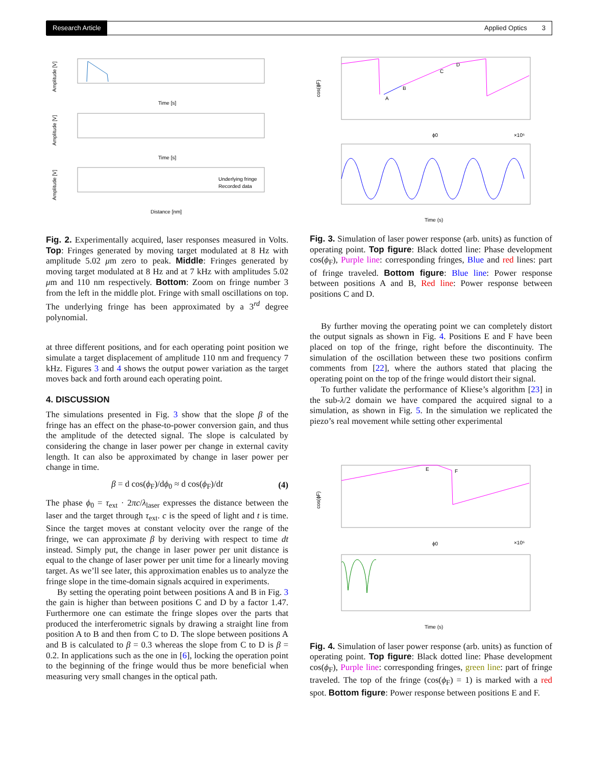Research Article Applied Optics 3
Amplitude [V]
Time [s]
Amplitude [V]
Time [s]
Amplitude [V]
Underlying fringe
Recorded data
Distance [nm]
Fig. 2. Experimentally acquired, laser responses measured in Volts. Top: Fringes generated by moving target modulated at 8 Hz with amplitude 5.02 μm zero to peak. Middle: Fringes generated by moving target modulated at 8 Hz and at 7 kHz with amplitudes 5.02 μm and 110 nm respectively. Bottom: Zoom on fringe number 3 from the left in the middle plot. Fringe with small oscillations on top. The underlying fringe has been approximated by a 3<sup>rd</sup> degree polynomial.
at three different positions, and for each operating point position we simulate a target displacement of amplitude 110 nm and frequency 7 kHz. Figures 3 and 4 shows the output power variation as the target moves back and forth around each operating point.
4. DISCUSSION
The simulations presented in Fig. 3 show that the slope β of the fringe has an effect on the phase-to-power conversion gain, and thus the amplitude of the detected signal. The slope is calculated by considering the change in laser power per change in external cavity length. It can also be approximated by change in laser power per change in time.
β = d cos(ϕ<sub>F</sub>)/dϕ<sub>0</sub> ≈ d cos(ϕ<sub>F</sub>)/dt (4)
The phase ϕ<sub>0</sub> = τ<sub>ext</sub> · 2πc/λ<sub>laser</sub> expresses the distance between the laser and the target through τ<sub>ext</sub>. c is the speed of light and t is time. Since the target moves at constant velocity over the range of the fringe, we can approximate β by deriving with respect to time dt instead. Simply put, the change in laser power per unit distance is equal to the change of laser power per unit time for a linearly moving target. As we’ll see later, this approximation enables us to analyze the fringe slope in the time-domain signals acquired in experiments.
By setting the operating point between positions A and B in Fig. 3 the gain is higher than between positions C and D by a factor 1.47. Furthermore one can estimate the fringe slopes over the parts that produced the interferometric signals by drawing a straight line from position A to B and then from C to D. The slope between positions A and B is calculated to β = 0.3 whereas the slope from C to D is β = 0.2. In applications such as the one in [6], locking the operation point to the beginning of the fringe would thus be more beneficial when measuring very small changes in the optical path.
cos(ϕF)
A
B
C
D
ϕ0
×10⁶
Time (s)
Fig. 3. Simulation of laser power response (arb. units) as function of operating point. Top figure: Black dotted line: Phase development cos(ϕ<sub>F</sub>), Purple line: corresponding fringes, Blue and red lines: part of fringe traveled. Bottom figure: Blue line: Power response between positions A and B, Red line: Power response between positions C and D.
By further moving the operating point we can completely distort the output signals as shown in Fig. 4. Positions E and F have been placed on top of the fringe, right before the discontinuity. The simulation of the oscillation between these two positions confirm comments from [22], where the authors stated that placing the operating point on the top of the fringe would distort their signal.
To further validate the performance of Kliese’s algorithm [23] in the sub-λ/2 domain we have compared the acquired signal to a simulation, as shown in Fig. 5. In the simulation we replicated the piezo’s real movement while setting other experimental
cos(ϕF)
E
F
ϕ0
×10⁶
Time (s)
Fig. 4. Simulation of laser power response (arb. units) as function of operating point. Top figure: Black dotted line: Phase development cos(ϕ<sub>F</sub>), Purple line: corresponding fringes, green line: part of fringe traveled. The top of the fringe (cos(ϕ<sub>F</sub>) = 1) is marked with a red spot. Bottom figure: Power response between positions E and F.